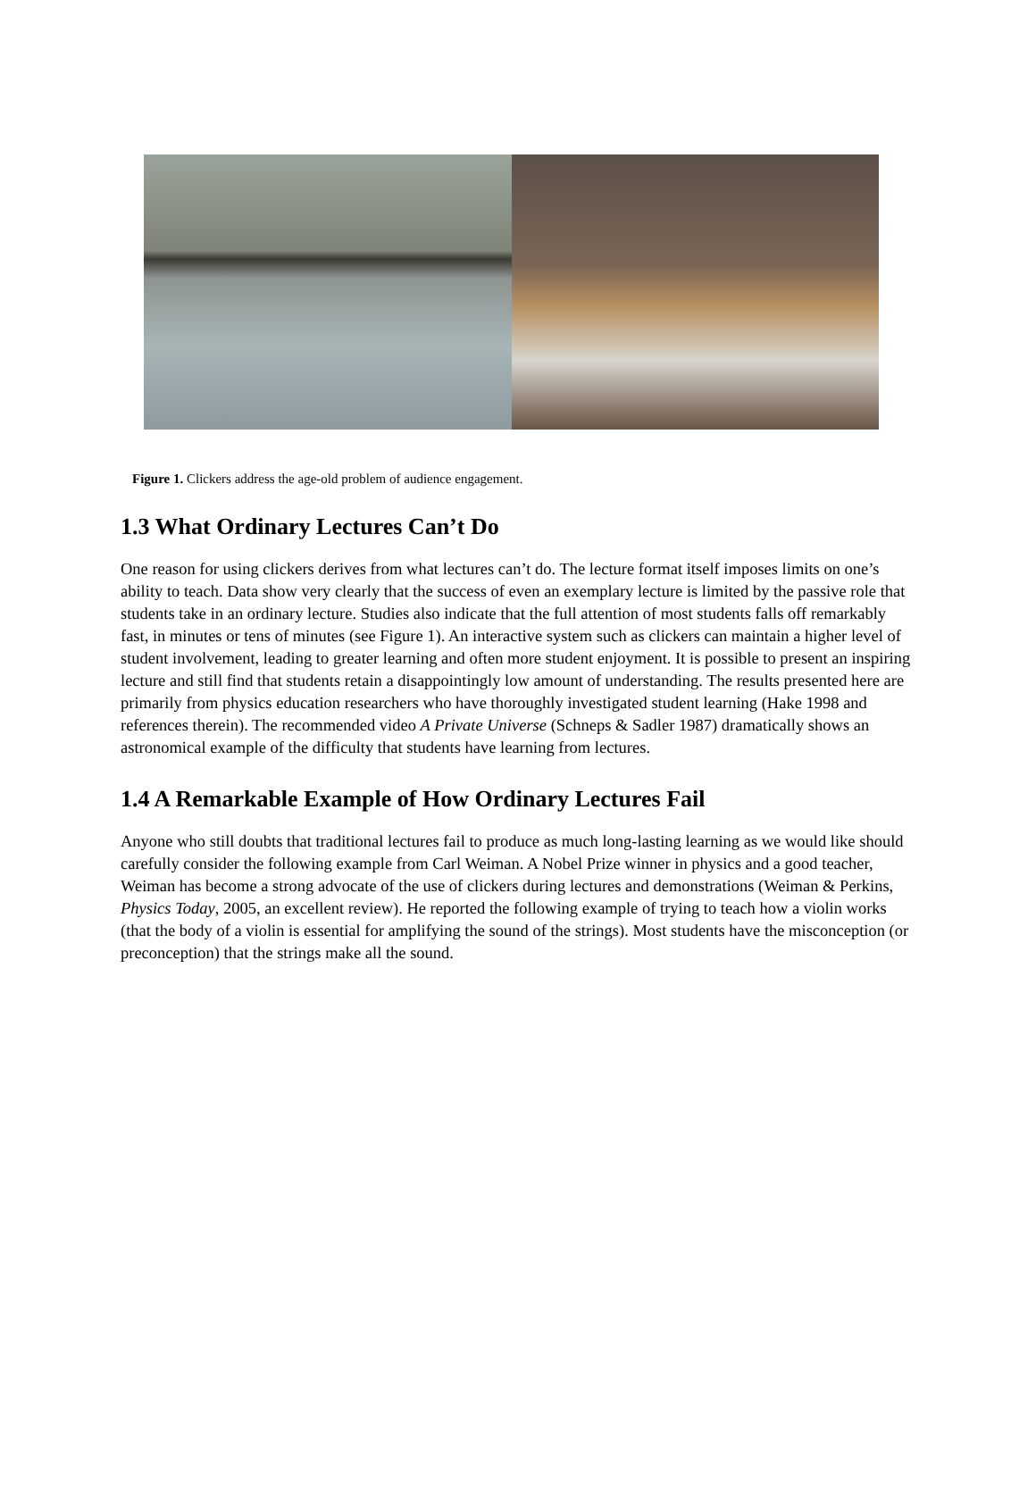Figure 1. Clickers address the age-old problem of audience engagement.
1.3 What Ordinary Lectures Can’t Do
One reason for using clickers derives from what lectures can’t do. The lecture format itself imposes limits on one’s ability to teach. Data show very clearly that the success of even an exemplary lecture is limited by the passive role that students take in an ordinary lecture. Studies also indicate that the full attention of most students falls off remarkably fast, in minutes or tens of minutes (see Figure 1). An interactive system such as clickers can maintain a higher level of student involvement, leading to greater learning and often more student enjoyment. It is possible to present an inspiring lecture and still find that students retain a disappointingly low amount of understanding. The results presented here are primarily from physics education researchers who have thoroughly investigated student learning (Hake 1998 and references therein). The recommended video A Private Universe (Schneps & Sadler 1987) dramatically shows an astronomical example of the difficulty that students have learning from lectures.
1.4 A Remarkable Example of How Ordinary Lectures Fail
Anyone who still doubts that traditional lectures fail to produce as much long-lasting learning as we would like should carefully consider the following example from Carl Weiman. A Nobel Prize winner in physics and a good teacher, Weiman has become a strong advocate of the use of clickers during lectures and demonstrations (Weiman & Perkins, Physics Today, 2005, an excellent review). He reported the following example of trying to teach how a violin works (that the body of a violin is essential for amplifying the sound of the strings). Most students have the misconception (or preconception) that the strings make all the sound.